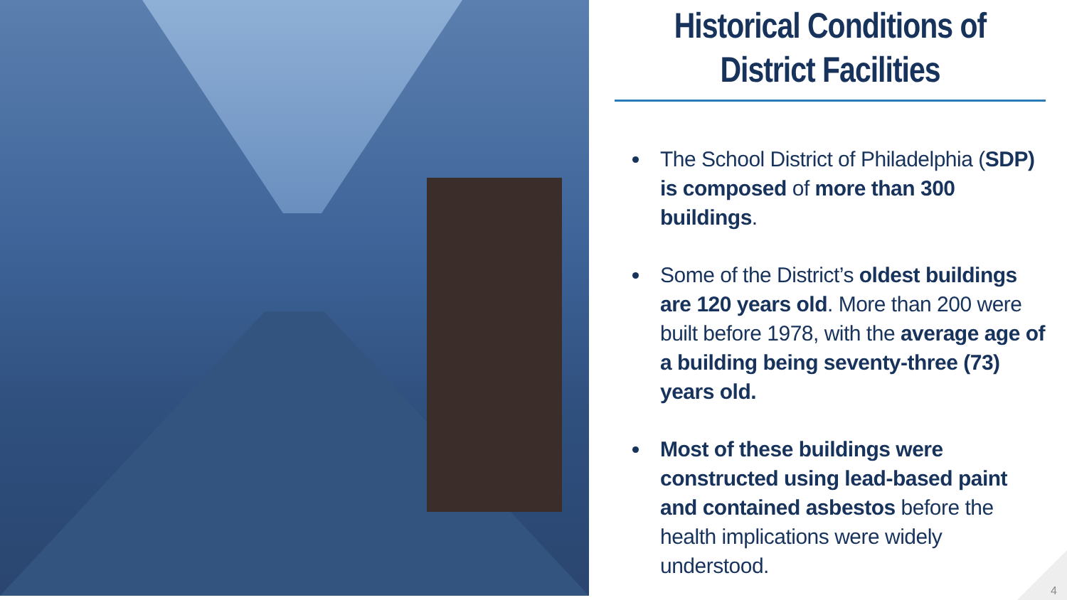Historical Conditions of
District Facilities
The School District of Philadelphia (SDP) is composed of more than 300 buildings.
Some of the District’s oldest buildings are 120 years old. More than 200 were built before 1978, with the average age of a building being seventy-three (73) years old.
Most of these buildings were constructed using lead-based paint and contained asbestos before the health implications were widely understood.
4